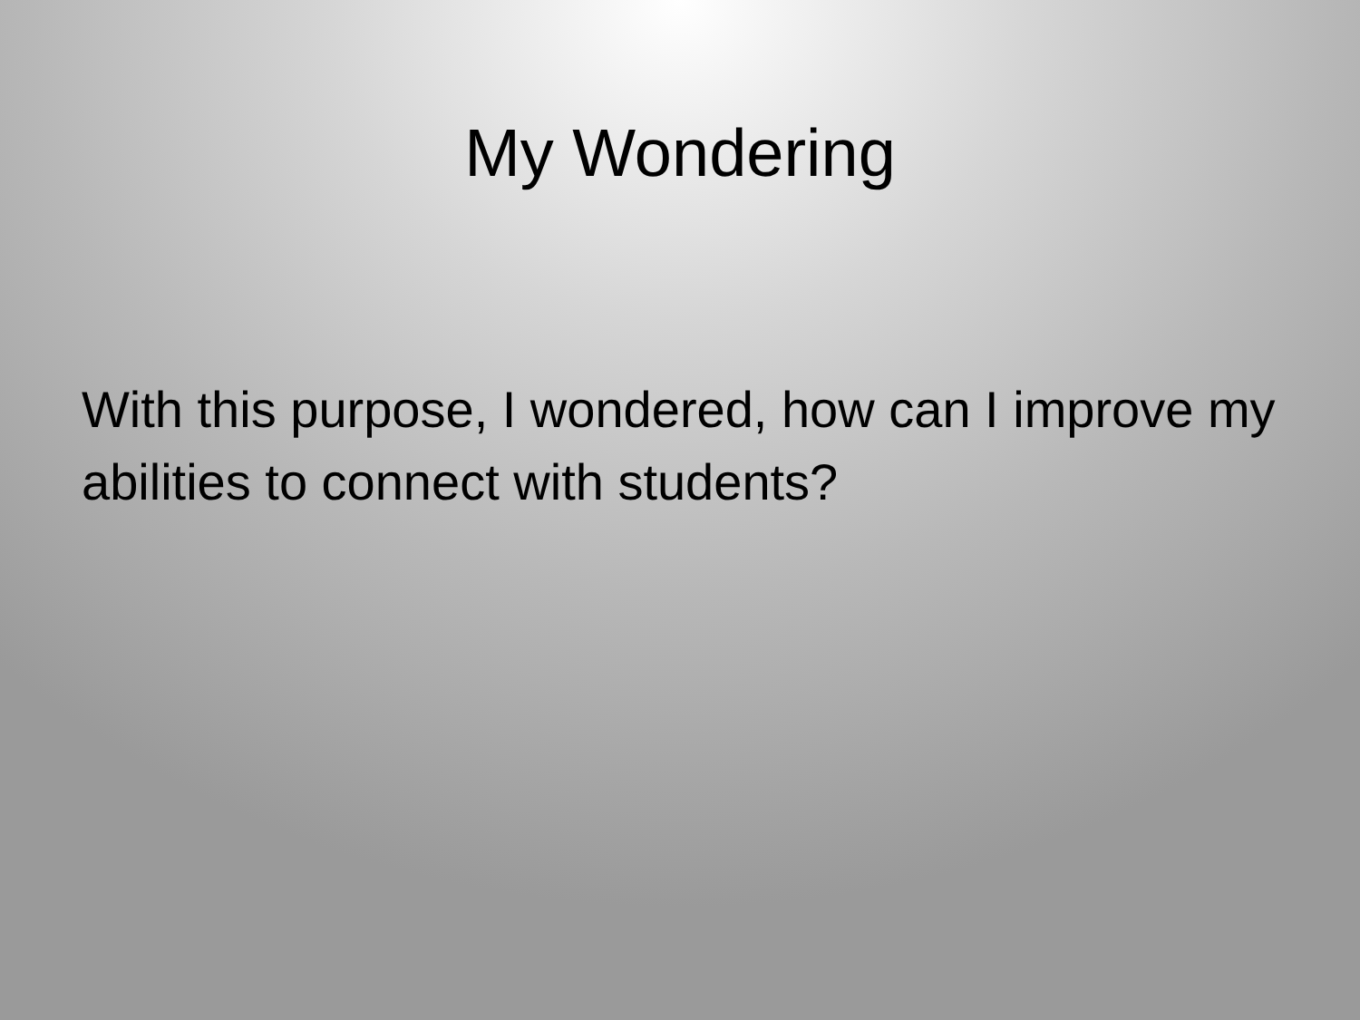My Wondering
With this purpose, I wondered, how can I improve my abilities to connect with students?